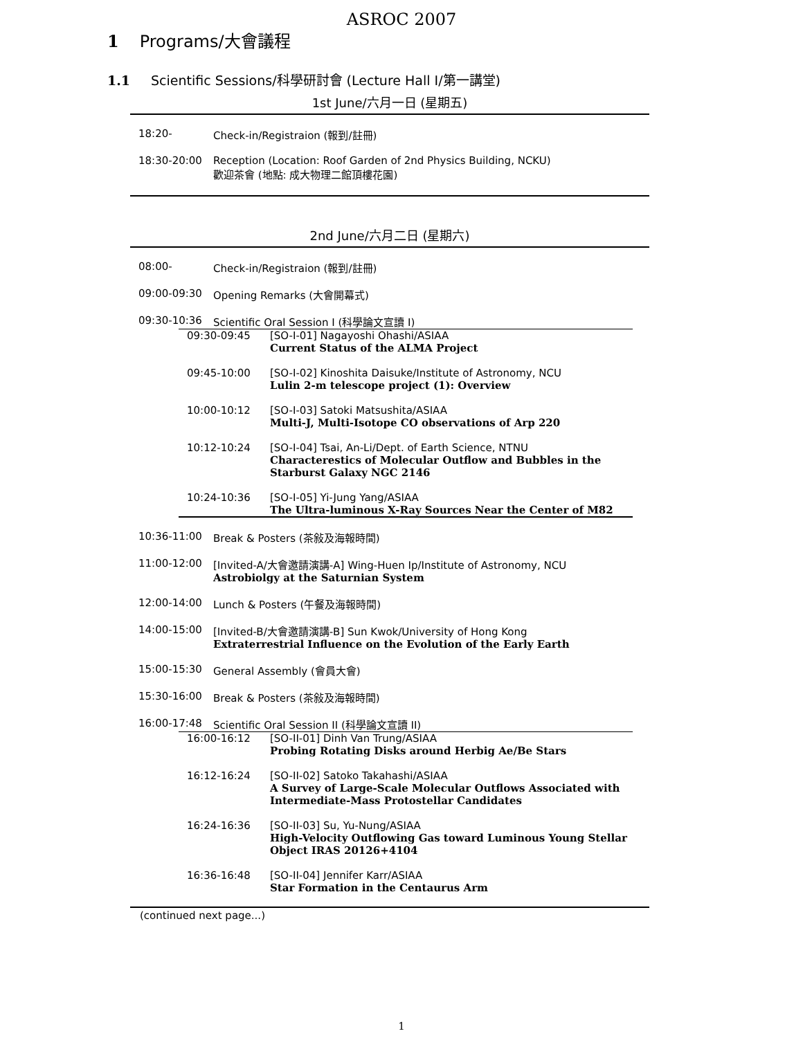ASROC 2007
1 Programs/大會議程
1.1 Scientific Sessions/科學研討會 (Lecture Hall I/第一講堂)
1st June/六月一日 (星期五)
18:20- Check-in/Registraion (報到/註冊)
18:30-20:00 Reception (Location: Roof Garden of 2nd Physics Building, NCKU)
歡迎茶會 (地點: 成大物理二館頂樓花園)
2nd June/六月二日 (星期六)
08:00- Check-in/Registraion (報到/註冊)
09:00-09:30 Opening Remarks (大會開幕式)
09:30-10:36 Scientific Oral Session I (科學論文宣讀 I)
09:30-09:45 [SO-I-01] Nagayoshi Ohashi/ASIAA
Current Status of the ALMA Project
09:45-10:00 [SO-I-02] Kinoshita Daisuke/Institute of Astronomy, NCU
Lulin 2-m telescope project (1): Overview
10:00-10:12 [SO-I-03] Satoki Matsushita/ASIAA
Multi-J, Multi-Isotope CO observations of Arp 220
10:12-10:24 [SO-I-04] Tsai, An-Li/Dept. of Earth Science, NTNU
Characterestics of Molecular Outflow and Bubbles in the Starburst Galaxy NGC 2146
10:24-10:36 [SO-I-05] Yi-Jung Yang/ASIAA
The Ultra-luminous X-Ray Sources Near the Center of M82
10:36-11:00 Break & Posters (茶敍及海報時間)
11:00-12:00 [Invited-A/大會邀請演講-A] Wing-Huen Ip/Institute of Astronomy, NCU
Astrobiolgy at the Saturnian System
12:00-14:00 Lunch & Posters (午餐及海報時間)
14:00-15:00 [Invited-B/大會邀請演講-B] Sun Kwok/University of Hong Kong
Extraterrestrial Influence on the Evolution of the Early Earth
15:00-15:30 General Assembly (會員大會)
15:30-16:00 Break & Posters (茶敍及海報時間)
16:00-17:48 Scientific Oral Session II (科學論文宣讀 II)
16:00-16:12 [SO-II-01] Dinh Van Trung/ASIAA
Probing Rotating Disks around Herbig Ae/Be Stars
16:12-16:24 [SO-II-02] Satoko Takahashi/ASIAA
A Survey of Large-Scale Molecular Outflows Associated with Intermediate-Mass Protostellar Candidates
16:24-16:36 [SO-II-03] Su, Yu-Nung/ASIAA
High-Velocity Outflowing Gas toward Luminous Young Stellar Object IRAS 20126+4104
16:36-16:48 [SO-II-04] Jennifer Karr/ASIAA
Star Formation in the Centaurus Arm
(continued next page...)
1